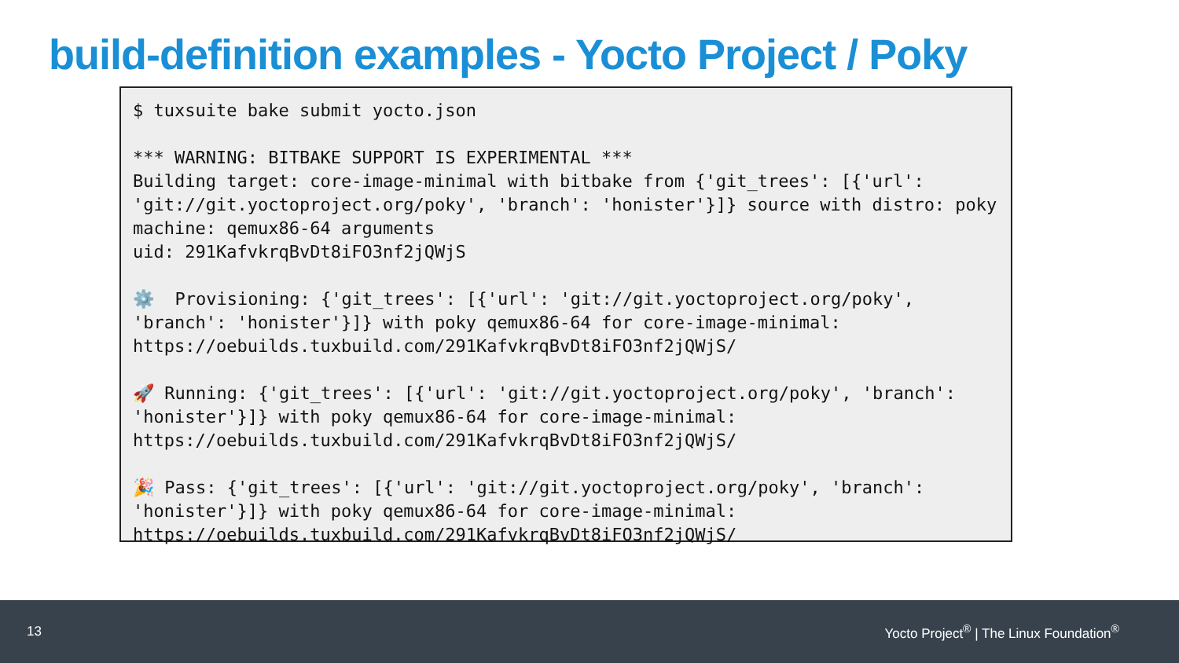build-definition examples - Yocto Project / Poky
$ tuxsuite bake submit yocto.json

*** WARNING: BITBAKE SUPPORT IS EXPERIMENTAL ***
Building target: core-image-minimal with bitbake from {'git_trees': [{'url': 'git://git.yoctoproject.org/poky', 'branch': 'honister'}]} source with distro: poky machine: qemux86-64 arguments
uid: 291KafvkrqBvDt8iFO3nf2jQWjS

⚙️  Provisioning: {'git_trees': [{'url': 'git://git.yoctoproject.org/poky', 'branch': 'honister'}]} with poky qemux86-64 for core-image-minimal: https://oebuilds.tuxbuild.com/291KafvkrqBvDt8iFO3nf2jQWjS/

🚀 Running: {'git_trees': [{'url': 'git://git.yoctoproject.org/poky', 'branch': 'honister'}]} with poky qemux86-64 for core-image-minimal: https://oebuilds.tuxbuild.com/291KafvkrqBvDt8iFO3nf2jQWjS/

🎉 Pass: {'git_trees': [{'url': 'git://git.yoctoproject.org/poky', 'branch': 'honister'}]} with poky qemux86-64 for core-image-minimal: https://oebuilds.tuxbuild.com/291KafvkrqBvDt8iFO3nf2jQWjS/
13 Yocto Project<sup>®</sup> | The Linux Foundation<sup>®</sup>